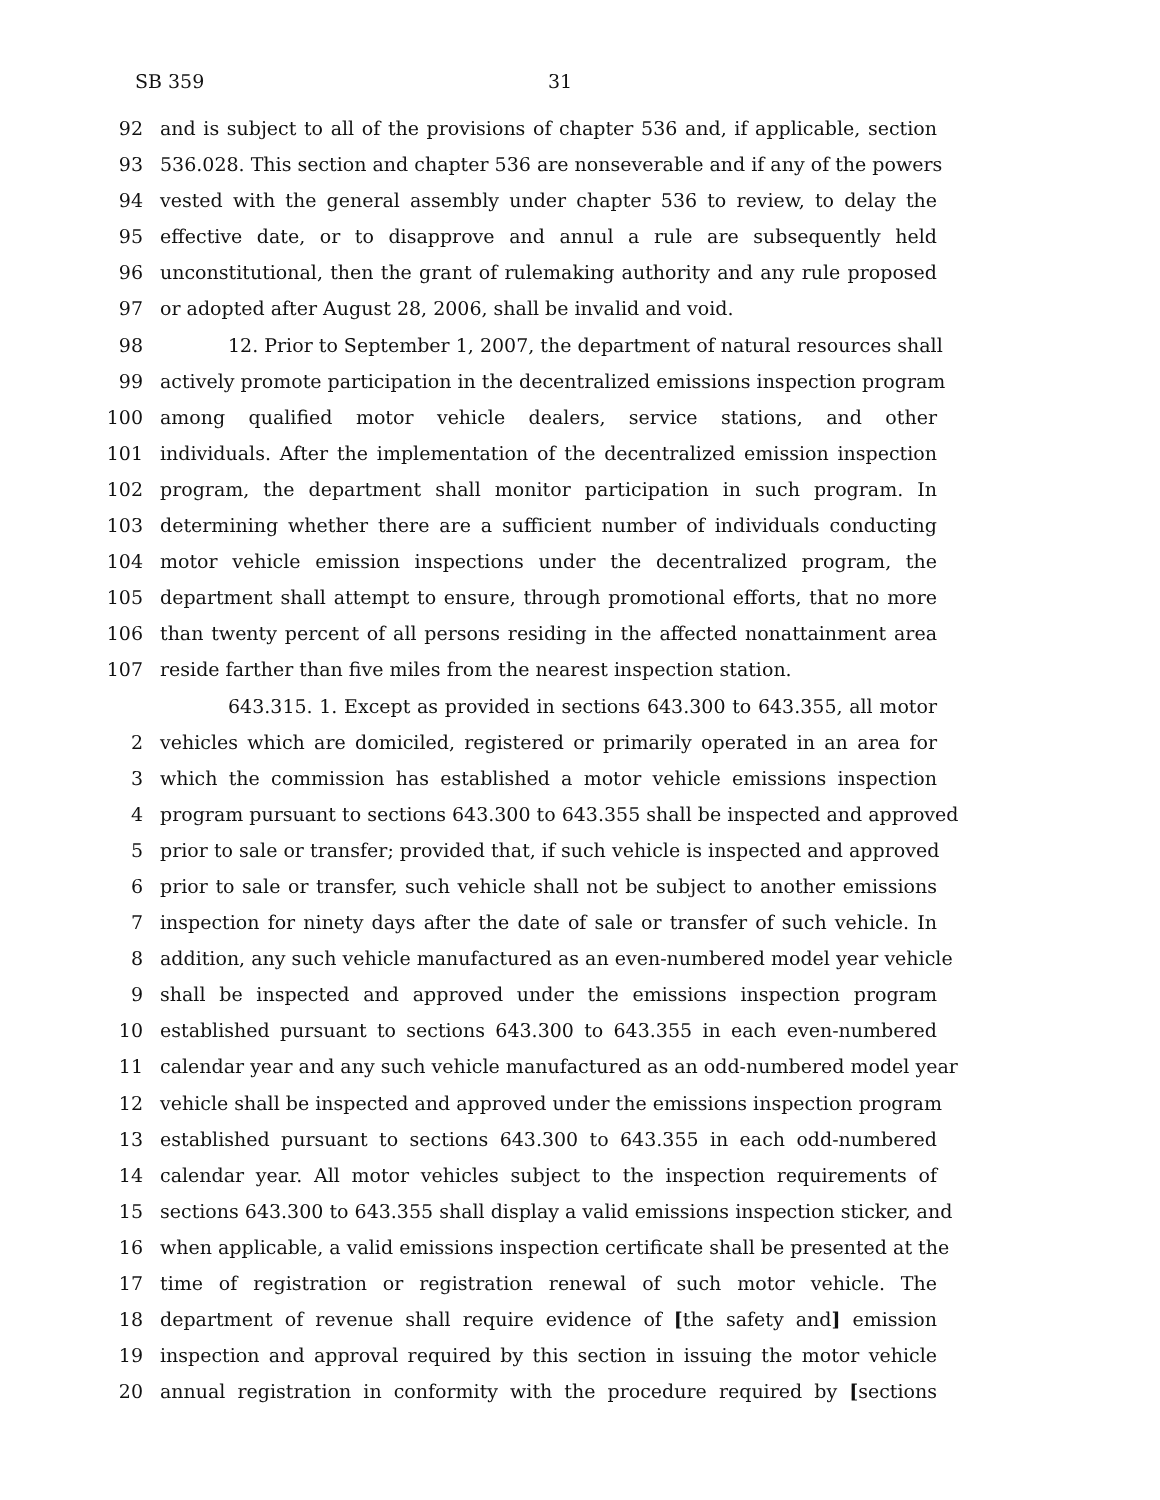SB 359 31
92 and is subject to all of the provisions of chapter 536 and, if applicable, section
93 536.028. This section and chapter 536 are nonseverable and if any of the powers
94 vested with the general assembly under chapter 536 to review, to delay the
95 effective date, or to disapprove and annul a rule are subsequently held
96 unconstitutional, then the grant of rulemaking authority and any rule proposed
97 or adopted after August 28, 2006, shall be invalid and void.
98 12. Prior to September 1, 2007, the department of natural resources shall
99 actively promote participation in the decentralized emissions inspection program
100 among qualified motor vehicle dealers, service stations, and other
101 individuals. After the implementation of the decentralized emission inspection
102 program, the department shall monitor participation in such program. In
103 determining whether there are a sufficient number of individuals conducting
104 motor vehicle emission inspections under the decentralized program, the
105 department shall attempt to ensure, through promotional efforts, that no more
106 than twenty percent of all persons residing in the affected nonattainment area
107 reside farther than five miles from the nearest inspection station.
643.315. 1. Except as provided in sections 643.300 to 643.355, all motor
2 vehicles which are domiciled, registered or primarily operated in an area for
3 which the commission has established a motor vehicle emissions inspection
4 program pursuant to sections 643.300 to 643.355 shall be inspected and approved
5 prior to sale or transfer; provided that, if such vehicle is inspected and approved
6 prior to sale or transfer, such vehicle shall not be subject to another emissions
7 inspection for ninety days after the date of sale or transfer of such vehicle. In
8 addition, any such vehicle manufactured as an even-numbered model year vehicle
9 shall be inspected and approved under the emissions inspection program
10 established pursuant to sections 643.300 to 643.355 in each even-numbered
11 calendar year and any such vehicle manufactured as an odd-numbered model year
12 vehicle shall be inspected and approved under the emissions inspection program
13 established pursuant to sections 643.300 to 643.355 in each odd-numbered
14 calendar year. All motor vehicles subject to the inspection requirements of
15 sections 643.300 to 643.355 shall display a valid emissions inspection sticker, and
16 when applicable, a valid emissions inspection certificate shall be presented at the
17 time of registration or registration renewal of such motor vehicle. The
18 department of revenue shall require evidence of [the safety and] emission
19 inspection and approval required by this section in issuing the motor vehicle
20 annual registration in conformity with the procedure required by [sections